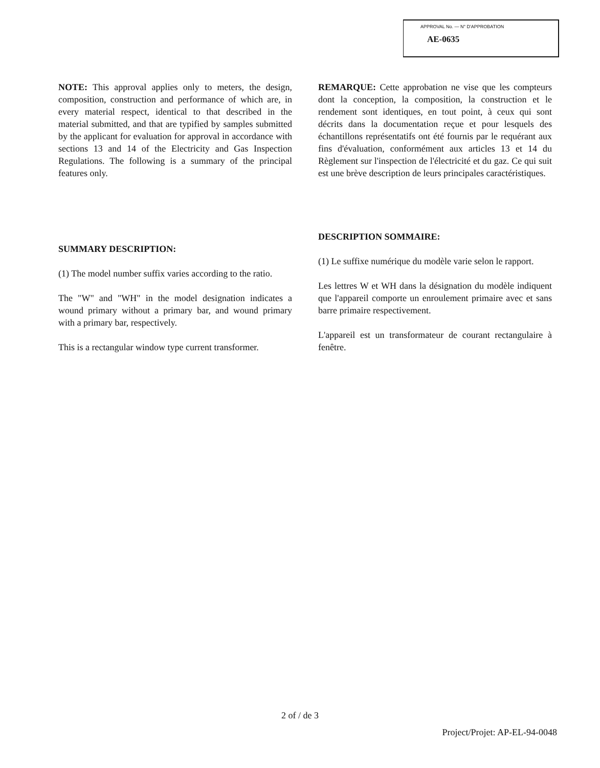APPROVAL No. — N° D'APPROBATION
AE-0635
NOTE: This approval applies only to meters, the design, composition, construction and performance of which are, in every material respect, identical to that described in the material submitted, and that are typified by samples submitted by the applicant for evaluation for approval in accordance with sections 13 and 14 of the Electricity and Gas Inspection Regulations. The following is a summary of the principal features only.
SUMMARY DESCRIPTION:
(1) The model number suffix varies according to the ratio.
The "W" and "WH" in the model designation indicates a wound primary without a primary bar, and wound primary with a primary bar, respectively.
This is a rectangular window type current transformer.
REMARQUE: Cette approbation ne vise que les compteurs dont la conception, la composition, la construction et le rendement sont identiques, en tout point, à ceux qui sont décrits dans la documentation reçue et pour lesquels des échantillons représentatifs ont été fournis par le requérant aux fins d'évaluation, conformément aux articles 13 et 14 du Règlement sur l'inspection de l'électricité et du gaz. Ce qui suit est une brève description de leurs principales caractéristiques.
DESCRIPTION SOMMAIRE:
(1) Le suffixe numérique du modèle varie selon le rapport.
Les lettres W et WH dans la désignation du modèle indiquent que l'appareil comporte un enroulement primaire avec et sans barre primaire respectivement.
L'appareil est un transformateur de courant rectangulaire à fenêtre.
2 of / de 3
Project/Projet: AP-EL-94-0048